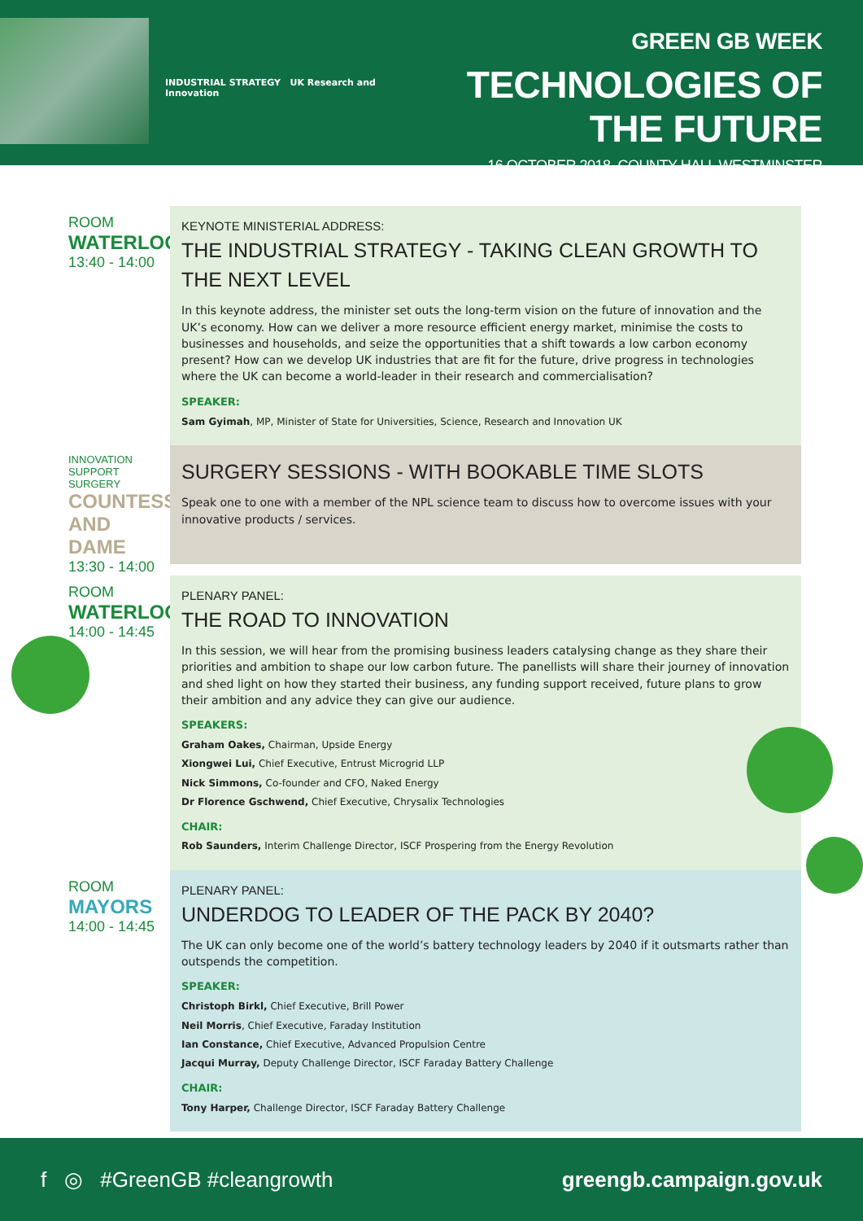INDUSTRIAL STRATEGY UK Research and Innovation
GREEN GB WEEK
TECHNOLOGIES OF THE FUTURE
16 OCTOBER 2018, COUNTY HALL WESTMINSTER
ROOM
WATERLOO
13:40 - 14:00
KEYNOTE MINISTERIAL ADDRESS:
THE INDUSTRIAL STRATEGY - TAKING CLEAN GROWTH TO THE NEXT LEVEL
In this keynote address, the minister set outs the long-term vision on the future of innovation and the UK’s economy. How can we deliver a more resource efficient energy market, minimise the costs to businesses and households, and seize the opportunities that a shift towards a low carbon economy present? How can we develop UK industries that are fit for the future, drive progress in technologies where the UK can become a world-leader in their research and commercialisation?
SPEAKER:
Sam Gyimah, MP, Minister of State for Universities, Science, Research and Innovation UK
INNOVATION SUPPORT SURGERY
COUNTESS AND DAME
13:30 - 14:00
SURGERY SESSIONS - WITH BOOKABLE TIME SLOTS
Speak one to one with a member of the NPL science team to discuss how to overcome issues with your innovative products / services.
ROOM
WATERLOO
14:00 - 14:45
PLENARY PANEL:
THE ROAD TO INNOVATION
In this session, we will hear from the promising business leaders catalysing change as they share their priorities and ambition to shape our low carbon future. The panellists will share their journey of innovation and shed light on how they started their business, any funding support received, future plans to grow their ambition and any advice they can give our audience.
SPEAKERS:
Graham Oakes, Chairman, Upside Energy
Xiongwei Lui, Chief Executive, Entrust Microgrid LLP
Nick Simmons, Co-founder and CFO, Naked Energy
Dr Florence Gschwend, Chief Executive, Chrysalix Technologies
CHAIR:
Rob Saunders, Interim Challenge Director, ISCF Prospering from the Energy Revolution
ROOM
MAYORS
14:00 - 14:45
PLENARY PANEL:
UNDERDOG TO LEADER OF THE PACK BY 2040?
The UK can only become one of the world’s battery technology leaders by 2040 if it outsmarts rather than outspends the competition.
SPEAKER:
Christoph Birkl, Chief Executive, Brill Power
Neil Morris, Chief Executive, Faraday Institution
Ian Constance, Chief Executive, Advanced Propulsion Centre
Jacqui Murray, Deputy Challenge Director, ISCF Faraday Battery Challenge
CHAIR:
Tony Harper, Challenge Director, ISCF Faraday Battery Challenge
f ◎ #GreenGB #cleangrowth greengb.campaign.gov.uk